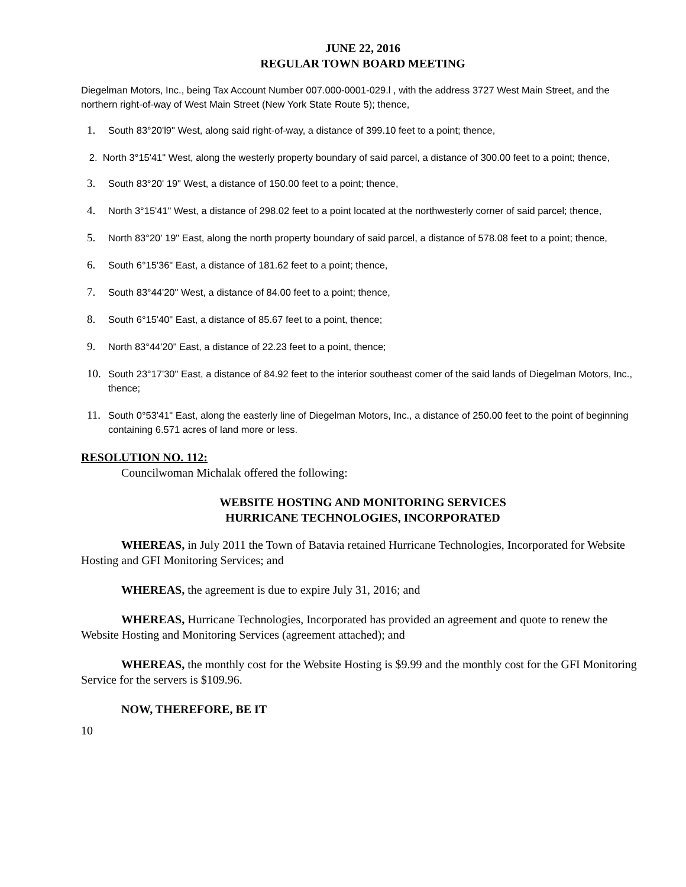JUNE 22, 2016
REGULAR TOWN BOARD MEETING
Diegelman Motors, Inc., being Tax Account Number 007.000-0001-029.l , with the address 3727 West Main Street, and the northern right-of-way of West Main Street (New York State Route 5); thence,
1. South 83°20'l9" West, along said right-of-way, a distance of 399.10 feet to a point; thence,
2. North 3°15'41" West, along the westerly property boundary of said parcel, a distance of 300.00 feet to a point; thence,
3. South 83°20' 19" West, a distance of 150.00 feet to a point; thence,
4. North 3°15'41" West, a distance of 298.02 feet to a point located at the northwesterly corner of said parcel; thence,
5. North 83°20' 19" East, along the north property boundary of said parcel, a distance of 578.08 feet to a point; thence,
6. South 6°15'36" East, a distance of 181.62 feet to a point; thence,
7. South 83°44'20" West, a distance of 84.00 feet to a point; thence,
8. South 6°15'40" East, a distance of 85.67 feet to a point, thence;
9. North 83°44'20" East, a distance of 22.23 feet to a point, thence;
10. South 23°17'30" East, a distance of 84.92 feet to the interior southeast comer of the said lands of Diegelman Motors, Inc., thence;
11. South 0°53'41" East, along the easterly line of Diegelman Motors, Inc., a distance of 250.00 feet to the point of beginning containing 6.571 acres of land more or less.
RESOLUTION NO. 112:
Councilwoman Michalak offered the following:
WEBSITE HOSTING AND MONITORING SERVICES
HURRICANE TECHNOLOGIES, INCORPORATED
WHEREAS, in July 2011 the Town of Batavia retained Hurricane Technologies, Incorporated for Website Hosting and GFI Monitoring Services; and
WHEREAS, the agreement is due to expire July 31, 2016; and
WHEREAS, Hurricane Technologies, Incorporated has provided an agreement and quote to renew the Website Hosting and Monitoring Services (agreement attached); and
WHEREAS, the monthly cost for the Website Hosting is $9.99 and the monthly cost for the GFI Monitoring Service for the servers is $109.96.
NOW, THEREFORE, BE IT
10